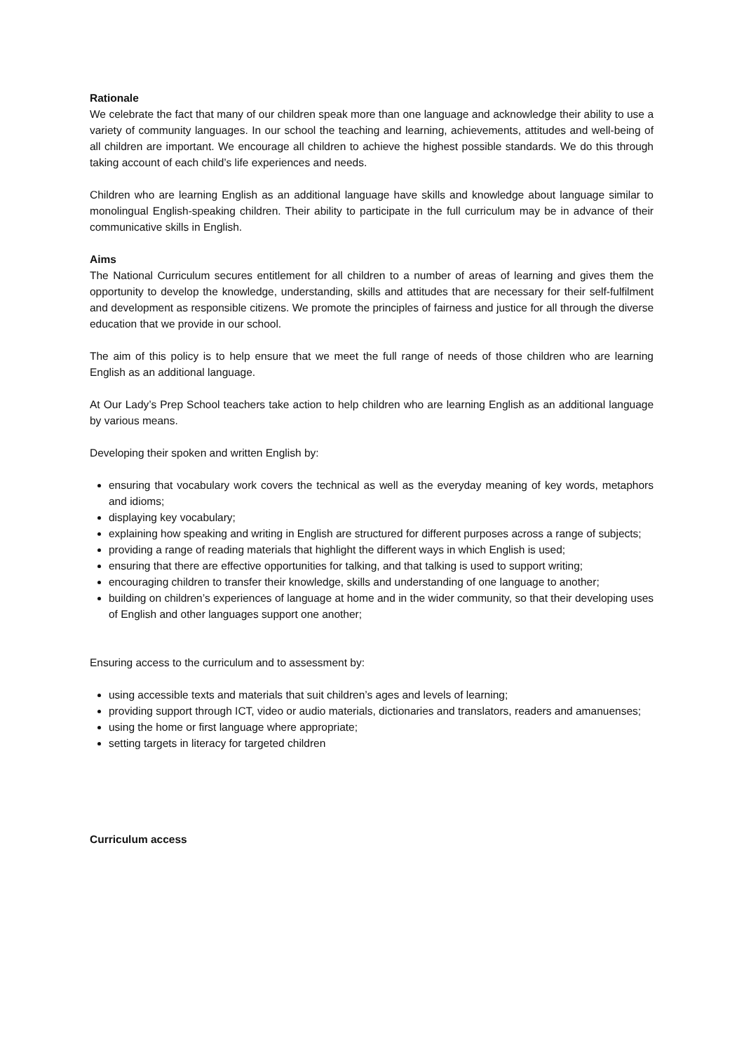Rationale
We celebrate the fact that many of our children speak more than one language and acknowledge their ability to use a variety of community languages. In our school the teaching and learning, achievements, attitudes and well-being of all children are important. We encourage all children to achieve the highest possible standards. We do this through taking account of each child’s life experiences and needs.
Children who are learning English as an additional language have skills and knowledge about language similar to monolingual English-speaking children. Their ability to participate in the full curriculum may be in advance of their communicative skills in English.
Aims
The National Curriculum secures entitlement for all children to a number of areas of learning and gives them the opportunity to develop the knowledge, understanding, skills and attitudes that are necessary for their self-fulfilment and development as responsible citizens. We promote the principles of fairness and justice for all through the diverse education that we provide in our school.
The aim of this policy is to help ensure that we meet the full range of needs of those children who are learning English as an additional language.
At Our Lady’s Prep School teachers take action to help children who are learning English as an additional language by various means.
Developing their spoken and written English by:
ensuring that vocabulary work covers the technical as well as the everyday meaning of key words, metaphors and idioms;
displaying key vocabulary;
explaining how speaking and writing in English are structured for different purposes across a range of subjects;
providing a range of reading materials that highlight the different ways in which English is used;
ensuring that there are effective opportunities for talking, and that talking is used to support writing;
encouraging children to transfer their knowledge, skills and understanding of one language to another;
building on children’s experiences of language at home and in the wider community, so that their developing uses of English and other languages support one another;
Ensuring access to the curriculum and to assessment by:
using accessible texts and materials that suit children’s ages and levels of learning;
providing support through ICT, video or audio materials, dictionaries and translators, readers and amanuenses;
using the home or first language where appropriate;
setting targets in literacy for targeted children
Curriculum access